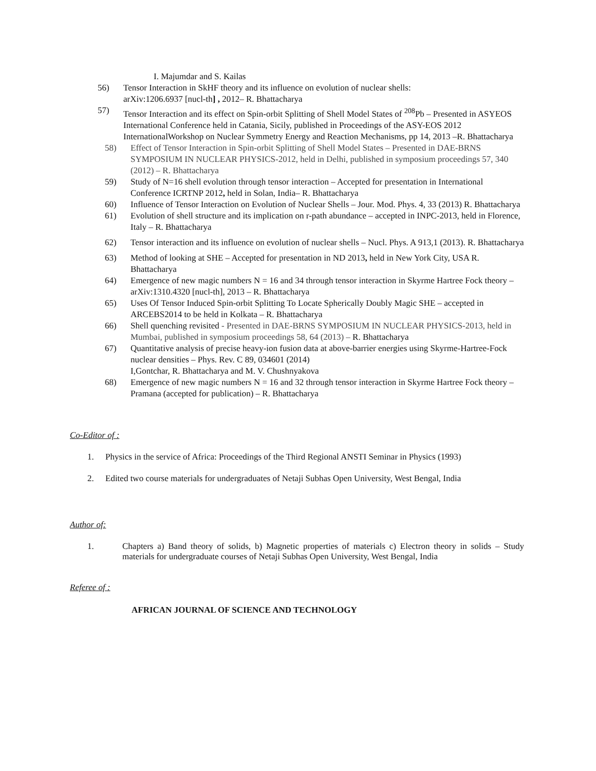I. Majumdar and S. Kailas
56) Tensor Interaction in SkHF theory and its influence on evolution of nuclear shells:
arXiv:1206.6937 [nucl-th] , 2012– R. Bhattacharya
57) Tensor Interaction and its effect on Spin-orbit Splitting of Shell Model States of <sup>208</sup>Pb – Presented in ASYEOS International Conference held in Catania, Sicily, published in Proceedings of the ASY-EOS 2012 InternationalWorkshop on Nuclear Symmetry Energy and Reaction Mechanisms, pp 14, 2013 –R. Bhattacharya
58) Effect of Tensor Interaction in Spin-orbit Splitting of Shell Model States – Presented in DAE-BRNS SYMPOSIUM IN NUCLEAR PHYSICS-2012, held in Delhi, published in symposium proceedings 57, 340 (2012) – R. Bhattacharya
59) Study of N=16 shell evolution through tensor interaction – Accepted for presentation in International Conference ICRTNP 2012, held in Solan, India– R. Bhattacharya
60) Influence of Tensor Interaction on Evolution of Nuclear Shells – Jour. Mod. Phys. 4, 33 (2013) R. Bhattacharya
61) Evolution of shell structure and its implication on r-path abundance – accepted in INPC-2013, held in Florence, Italy – R. Bhattacharya
62) Tensor interaction and its influence on evolution of nuclear shells – Nucl. Phys. A 913,1 (2013). R. Bhattacharya
63) Method of looking at SHE – Accepted for presentation in ND 2013, held in New York City, USA R. Bhattacharya
64) Emergence of new magic numbers N = 16 and 34 through tensor interaction in Skyrme Hartree Fock theory – arXiv:1310.4320 [nucl-th], 2013 – R. Bhattacharya
65) Uses Of Tensor Induced Spin-orbit Splitting To Locate Spherically Doubly Magic SHE – accepted in ARCEBS2014 to be held in Kolkata – R. Bhattacharya
66) Shell quenching revisited - Presented in DAE-BRNS SYMPOSIUM IN NUCLEAR PHYSICS-2013, held in Mumbai, published in symposium proceedings 58, 64 (2013) – R. Bhattacharya
67) Quantitative analysis of precise heavy-ion fusion data at above-barrier energies using Skyrme-Hartree-Fock nuclear densities – Phys. Rev. C 89, 034601 (2014)
I,Gontchar, R. Bhattacharya and M. V. Chushnyakova
68) Emergence of new magic numbers N = 16 and 32 through tensor interaction in Skyrme Hartree Fock theory – Pramana (accepted for publication) – R. Bhattacharya
Co-Editor of :
1. Physics in the service of Africa: Proceedings of the Third Regional ANSTI Seminar in Physics (1993)
2. Edited two course materials for undergraduates of Netaji Subhas Open University, West Bengal, India
Author of:
1. Chapters a) Band theory of solids, b) Magnetic properties of materials c) Electron theory in solids – Study materials for undergraduate courses of Netaji Subhas Open University, West Bengal, India
Referee of :
AFRICAN JOURNAL OF SCIENCE AND TECHNOLOGY